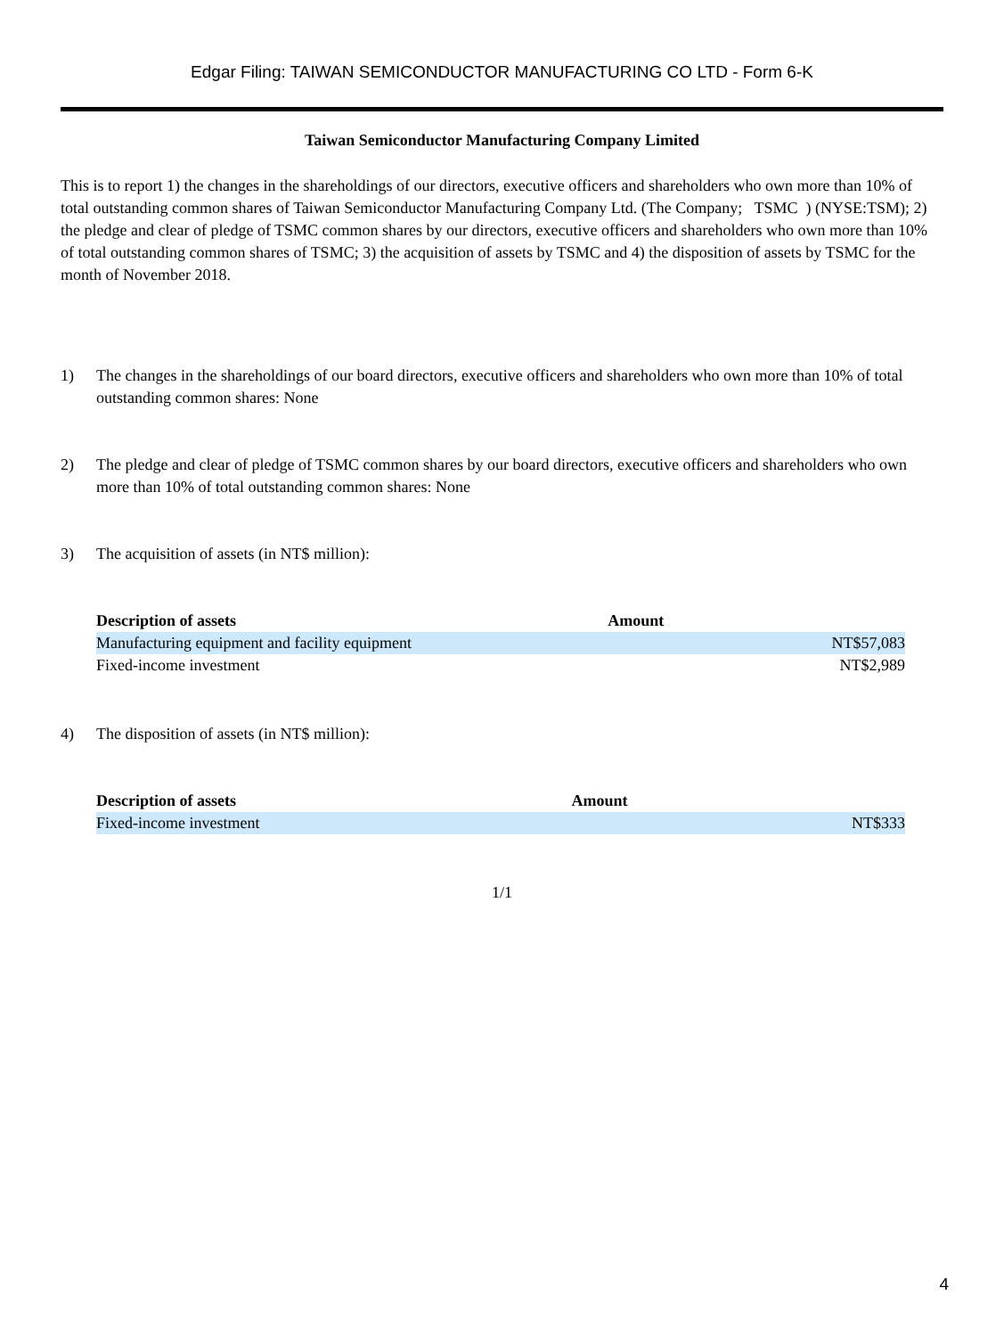Edgar Filing: TAIWAN SEMICONDUCTOR MANUFACTURING CO LTD - Form 6-K
Taiwan Semiconductor Manufacturing Company Limited
This is to report 1) the changes in the shareholdings of our directors, executive officers and shareholders who own more than 10% of total outstanding common shares of Taiwan Semiconductor Manufacturing Company Ltd. (The Company; TSMC ) (NYSE:TSM); 2) the pledge and clear of pledge of TSMC common shares by our directors, executive officers and shareholders who own more than 10% of total outstanding common shares of TSMC; 3) the acquisition of assets by TSMC and 4) the disposition of assets by TSMC for the month of November 2018.
1) The changes in the shareholdings of our board directors, executive officers and shareholders who own more than 10% of total outstanding common shares: None
2) The pledge and clear of pledge of TSMC common shares by our board directors, executive officers and shareholders who own more than 10% of total outstanding common shares: None
3) The acquisition of assets (in NT$ million):
| Description of assets | Amount | |
| --- | --- | --- |
| Manufacturing equipment and facility equipment | | NT$57,083 |
| Fixed-income investment | | NT$2,989 |
4) The disposition of assets (in NT$ million):
| Description of assets | Amount | |
| --- | --- | --- |
| Fixed-income investment | | NT$333 |
1/1
4